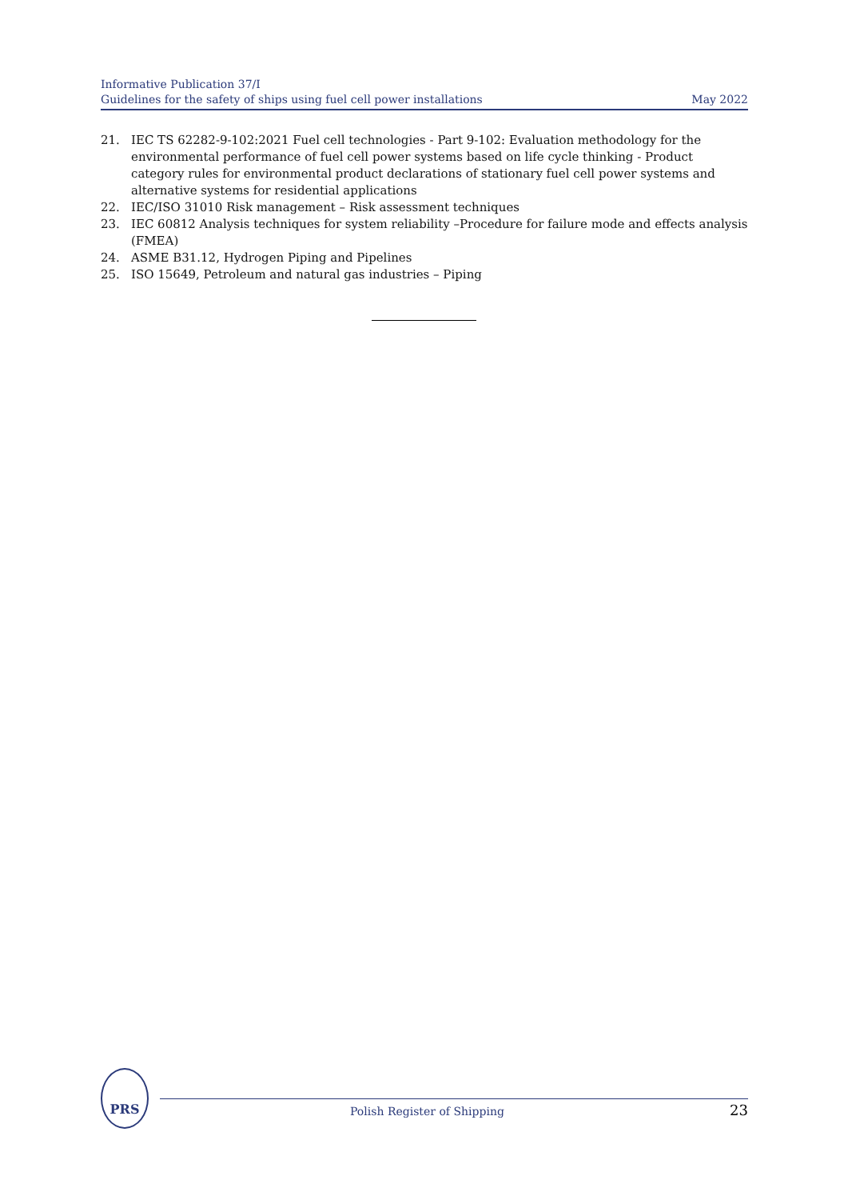Informative Publication 37/I
Guidelines for the safety of ships using fuel cell power installations May 2022
21. IEC TS 62282-9-102:2021 Fuel cell technologies - Part 9-102: Evaluation methodology for the environmental performance of fuel cell power systems based on life cycle thinking - Product category rules for environmental product declarations of stationary fuel cell power systems and alternative systems for residential applications
22. IEC/ISO 31010 Risk management – Risk assessment techniques
23. IEC 60812 Analysis techniques for system reliability –Procedure for failure mode and effects analysis (FMEA)
24. ASME B31.12, Hydrogen Piping and Pipelines
25. ISO 15649, Petroleum and natural gas industries – Piping
PRS
Polish Register of Shipping 23